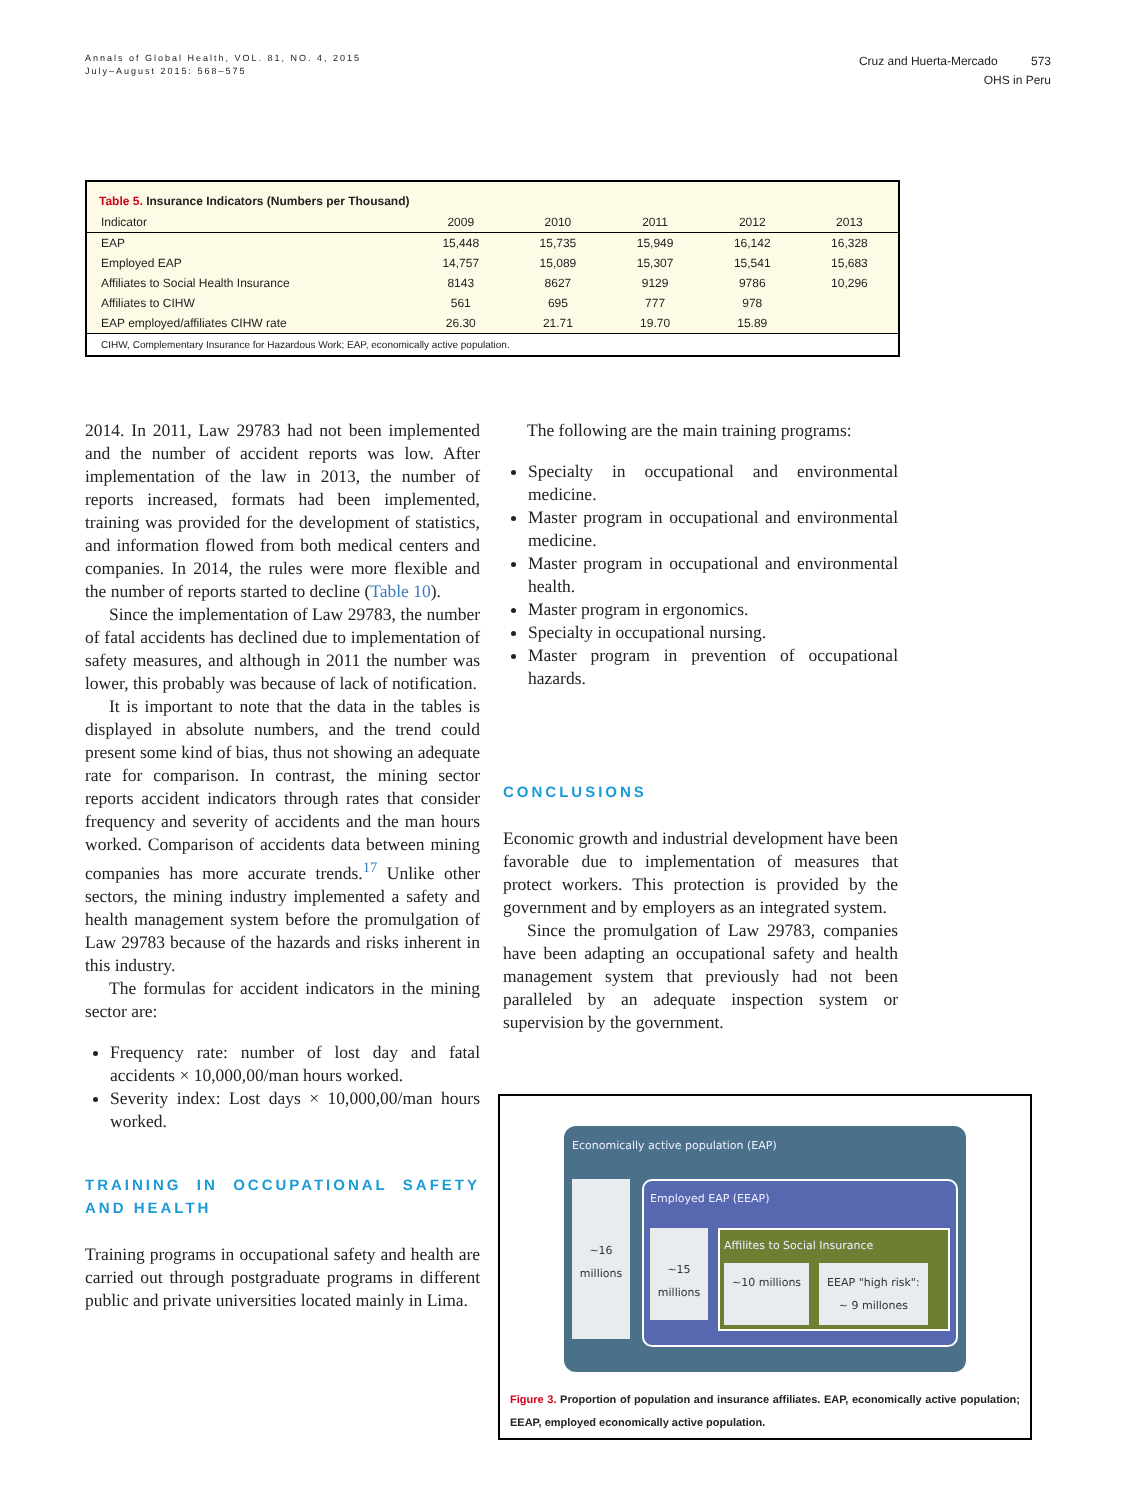Annals of Global Health, VOL. 81, NO. 4, 2015
July–August 2015: 568–575
Cruz and Huerta-Mercado 573
OHS in Peru
Table 5. Insurance Indicators (Numbers per Thousand)
| Indicator | 2009 | 2010 | 2011 | 2012 | 2013 |
| --- | --- | --- | --- | --- | --- |
| EAP | 15,448 | 15,735 | 15,949 | 16,142 | 16,328 |
| Employed EAP | 14,757 | 15,089 | 15,307 | 15,541 | 15,683 |
| Affiliates to Social Health Insurance | 8143 | 8627 | 9129 | 9786 | 10,296 |
| Affiliates to CIHW | 561 | 695 | 777 | 978 | |
| EAP employed/affiliates CIHW rate | 26.30 | 21.71 | 19.70 | 15.89 | |
CIHW, Complementary Insurance for Hazardous Work; EAP, economically active population.
2014. In 2011, Law 29783 had not been implemented and the number of accident reports was low. After implementation of the law in 2013, the number of reports increased, formats had been implemented, training was provided for the development of statistics, and information flowed from both medical centers and companies. In 2014, the rules were more flexible and the number of reports started to decline (Table 10).
Since the implementation of Law 29783, the number of fatal accidents has declined due to implementation of safety measures, and although in 2011 the number was lower, this probably was because of lack of notification.
It is important to note that the data in the tables is displayed in absolute numbers, and the trend could present some kind of bias, thus not showing an adequate rate for comparison. In contrast, the mining sector reports accident indicators through rates that consider frequency and severity of accidents and the man hours worked. Comparison of accidents data between mining companies has more accurate trends.<sup>17</sup> Unlike other sectors, the mining industry implemented a safety and health management system before the promulgation of Law 29783 because of the hazards and risks inherent in this industry.
The formulas for accident indicators in the mining sector are:
Frequency rate: number of lost day and fatal accidents × 10,000,00/man hours worked.
Severity index: Lost days × 10,000,00/man hours worked.
TRAINING IN OCCUPATIONAL SAFETY AND HEALTH
Training programs in occupational safety and health are carried out through postgraduate programs in different public and private universities located mainly in Lima.
The following are the main training programs:
Specialty in occupational and environmental medicine.
Master program in occupational and environmental medicine.
Master program in occupational and environmental health.
Master program in ergonomics.
Specialty in occupational nursing.
Master program in prevention of occupational hazards.
CONCLUSIONS
Economic growth and industrial development have been favorable due to implementation of measures that protect workers. This protection is provided by the government and by employers as an integrated system.
Since the promulgation of Law 29783, companies have been adapting an occupational safety and health management system that previously had not been paralleled by an adequate inspection system or supervision by the government.
Economically active population (EAP)
~16 millions
Employed EAP (EEAP)
~15 millions
Affilites to Social Insurance
~10 millions EEAP "high risk":
~ 9 millones
Figure 3. Proportion of population and insurance affiliates. EAP, economically active population; EEAP, employed economically active population.